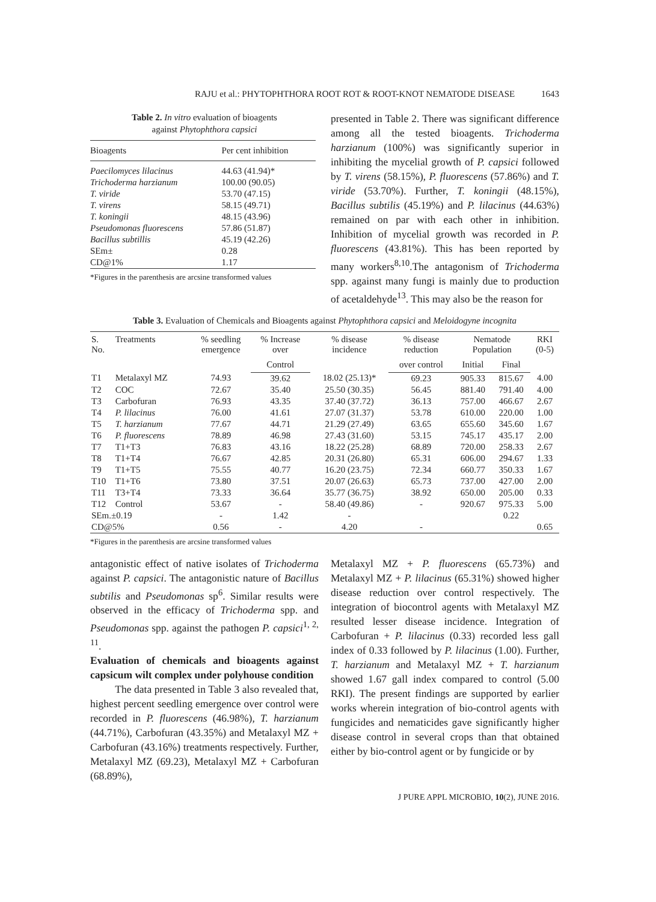RAJU et al.: PHYTOPHTHORA ROOT ROT & ROOT-KNOT NEMATODE DISEASE 1643
Table 2. In vitro evaluation of bioagents
against Phytophthora capsici
| Bioagents | Per cent inhibition |
| --- | --- |
| Paecilomyces lilacinus | 44.63 (41.94)* |
| Trichoderma harzianum | 100.00 (90.05) |
| T. viride | 53.70 (47.15) |
| T. virens | 58.15 (49.71) |
| T. koningii | 48.15 (43.96) |
| Pseudomonas fluorescens | 57.86 (51.87) |
| Bacillus subtillis | 45.19 (42.26) |
| SEm± | 0.28 |
| CD@1% | 1.17 |
*Figures in the parenthesis are arcsine transformed values
presented in Table 2. There was significant difference among all the tested bioagents. Trichoderma harzianum (100%) was significantly superior in inhibiting the mycelial growth of P. capsici followed by T. virens (58.15%), P. fluorescens (57.86%) and T. viride (53.70%). Further, T. koningii (48.15%), Bacillus subtilis (45.19%) and P. lilacinus (44.63%) remained on par with each other in inhibition. Inhibition of mycelial growth was recorded in P. fluorescens (43.81%). This has been reported by many workers<sup>8,10</sup>.The antagonism of Trichoderma spp. against many fungi is mainly due to production of acetaldehyde<sup>13</sup>. This may also be the reason for
Table 3. Evaluation of Chemicals and Bioagents against Phytophthora capsici and Meloidogyne incognita
| S. No. | Treatments | % seedling emergence | % Increase over | % disease incidence | % disease reduction | Nematode Population | | RKI (0-5) |
| --- | --- | --- | --- | --- | --- | --- | --- | --- |
| | | | Control | | over control | Initial | Final | |
| T1 | Metalaxyl MZ | 74.93 | 39.62 | 18.02 (25.13)* | 69.23 | 905.33 | 815.67 | 4.00 |
| T2 | COC | 72.67 | 35.40 | 25.50 (30.35) | 56.45 | 881.40 | 791.40 | 4.00 |
| T3 | Carbofuran | 76.93 | 43.35 | 37.40 (37.72) | 36.13 | 757.00 | 466.67 | 2.67 |
| T4 | P. lilacinus | 76.00 | 41.61 | 27.07 (31.37) | 53.78 | 610.00 | 220.00 | 1.00 |
| T5 | T. harzianum | 77.67 | 44.71 | 21.29 (27.49) | 63.65 | 655.60 | 345.60 | 1.67 |
| T6 | P. fluorescens | 78.89 | 46.98 | 27.43 (31.60) | 53.15 | 745.17 | 435.17 | 2.00 |
| T7 | T1+T3 | 76.83 | 43.16 | 18.22 (25.28) | 68.89 | 720.00 | 258.33 | 2.67 |
| T8 | T1+T4 | 76.67 | 42.85 | 20.31 (26.80) | 65.31 | 606.00 | 294.67 | 1.33 |
| T9 | T1+T5 | 75.55 | 40.77 | 16.20 (23.75) | 72.34 | 660.77 | 350.33 | 1.67 |
| T10 | T1+T6 | 73.80 | 37.51 | 20.07 (26.63) | 65.73 | 737.00 | 427.00 | 2.00 |
| T11 | T3+T4 | 73.33 | 36.64 | 35.77 (36.75) | 38.92 | 650.00 | 205.00 | 0.33 |
| T12 | Control | 53.67 | - | 58.40 (49.86) | - | 920.67 | 975.33 | 5.00 |
| SEm.±0.19 | | - | 1.42 | - | | | 0.22 | |
| CD@5% | | 0.56 | - | 4.20 | - | | | 0.65 |
*Figures in the parenthesis are arcsine transformed values
antagonistic effect of native isolates of Trichoderma against P. capsici. The antagonistic nature of Bacillus subtilis and Pseudomonas sp<sup>6</sup>. Similar results were observed in the efficacy of Trichoderma spp. and Pseudomonas spp. against the pathogen P. capsici<sup>1, 2, 11</sup>.
Evaluation of chemicals and bioagents against capsicum wilt complex under polyhouse condition
The data presented in Table 3 also revealed that, highest percent seedling emergence over control were recorded in P. fluorescens (46.98%), T. harzianum (44.71%), Carbofuran (43.35%) and Metalaxyl MZ + Carbofuran (43.16%) treatments respectively. Further, Metalaxyl MZ (69.23), Metalaxyl MZ + Carbofuran (68.89%),
Metalaxyl MZ + P. fluorescens (65.73%) and Metalaxyl MZ + P. lilacinus (65.31%) showed higher disease reduction over control respectively. The integration of biocontrol agents with Metalaxyl MZ resulted lesser disease incidence. Integration of Carbofuran + P. lilacinus (0.33) recorded less gall index of 0.33 followed by P. lilacinus (1.00). Further, T. harzianum and Metalaxyl MZ + T. harzianum showed 1.67 gall index compared to control (5.00 RKI). The present findings are supported by earlier works wherein integration of bio-control agents with fungicides and nematicides gave significantly higher disease control in several crops than that obtained either by bio-control agent or by fungicide or by
J PURE APPL MICROBIO, 10(2), JUNE 2016.